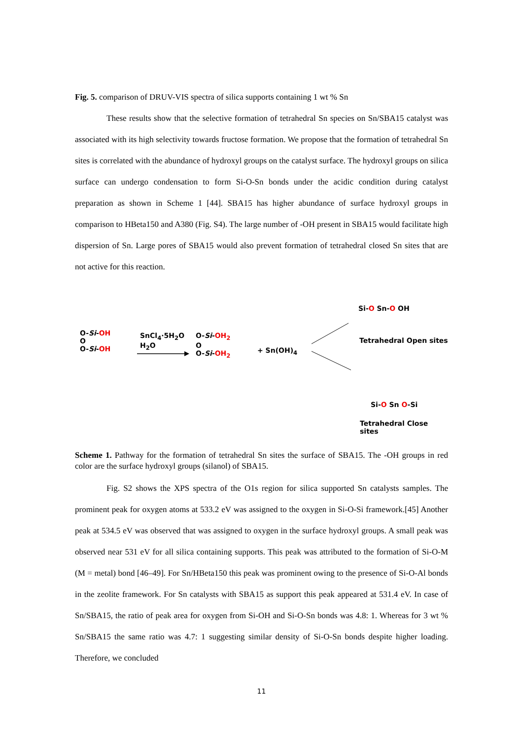Fig. 5. comparison of DRUV-VIS spectra of silica supports containing 1 wt % Sn
These results show that the selective formation of tetrahedral Sn species on Sn/SBA15 catalyst was associated with its high selectivity towards fructose formation. We propose that the formation of tetrahedral Sn sites is correlated with the abundance of hydroxyl groups on the catalyst surface. The hydroxyl groups on silica surface can undergo condensation to form Si-O-Sn bonds under the acidic condition during catalyst preparation as shown in Scheme 1 [44]. SBA15 has higher abundance of surface hydroxyl groups in comparison to HBeta150 and A380 (Fig. S4). The large number of -OH present in SBA15 would facilitate high dispersion of Sn. Large pores of SBA15 would also prevent formation of tetrahedral closed Sn sites that are not active for this reaction.
O-Si-OH
O
O-Si-OH
SnCl<sub>4</sub>·5H<sub>2</sub>O
H<sub>2</sub>O
O-Si-OH<sub>2</sub>
O
O-Si-OH<sub>2</sub>
+ Sn(OH)<sub>4</sub>
Si-O Sn-O OH
Tetrahedral Open sites
Si-O Sn O-Si
Tetrahedral Close sites
Scheme 1. Pathway for the formation of tetrahedral Sn sites the surface of SBA15. The -OH groups in red color are the surface hydroxyl groups (silanol) of SBA15.
Fig. S2 shows the XPS spectra of the O1s region for silica supported Sn catalysts samples. The prominent peak for oxygen atoms at 533.2 eV was assigned to the oxygen in Si-O-Si framework.[45] Another peak at 534.5 eV was observed that was assigned to oxygen in the surface hydroxyl groups. A small peak was observed near 531 eV for all silica containing supports. This peak was attributed to the formation of Si-O-M (M = metal) bond [46–49]. For Sn/HBeta150 this peak was prominent owing to the presence of Si-O-Al bonds in the zeolite framework. For Sn catalysts with SBA15 as support this peak appeared at 531.4 eV. In case of Sn/SBA15, the ratio of peak area for oxygen from Si-OH and Si-O-Sn bonds was 4.8: 1. Whereas for 3 wt % Sn/SBA15 the same ratio was 4.7: 1 suggesting similar density of Si-O-Sn bonds despite higher loading. Therefore, we concluded
11